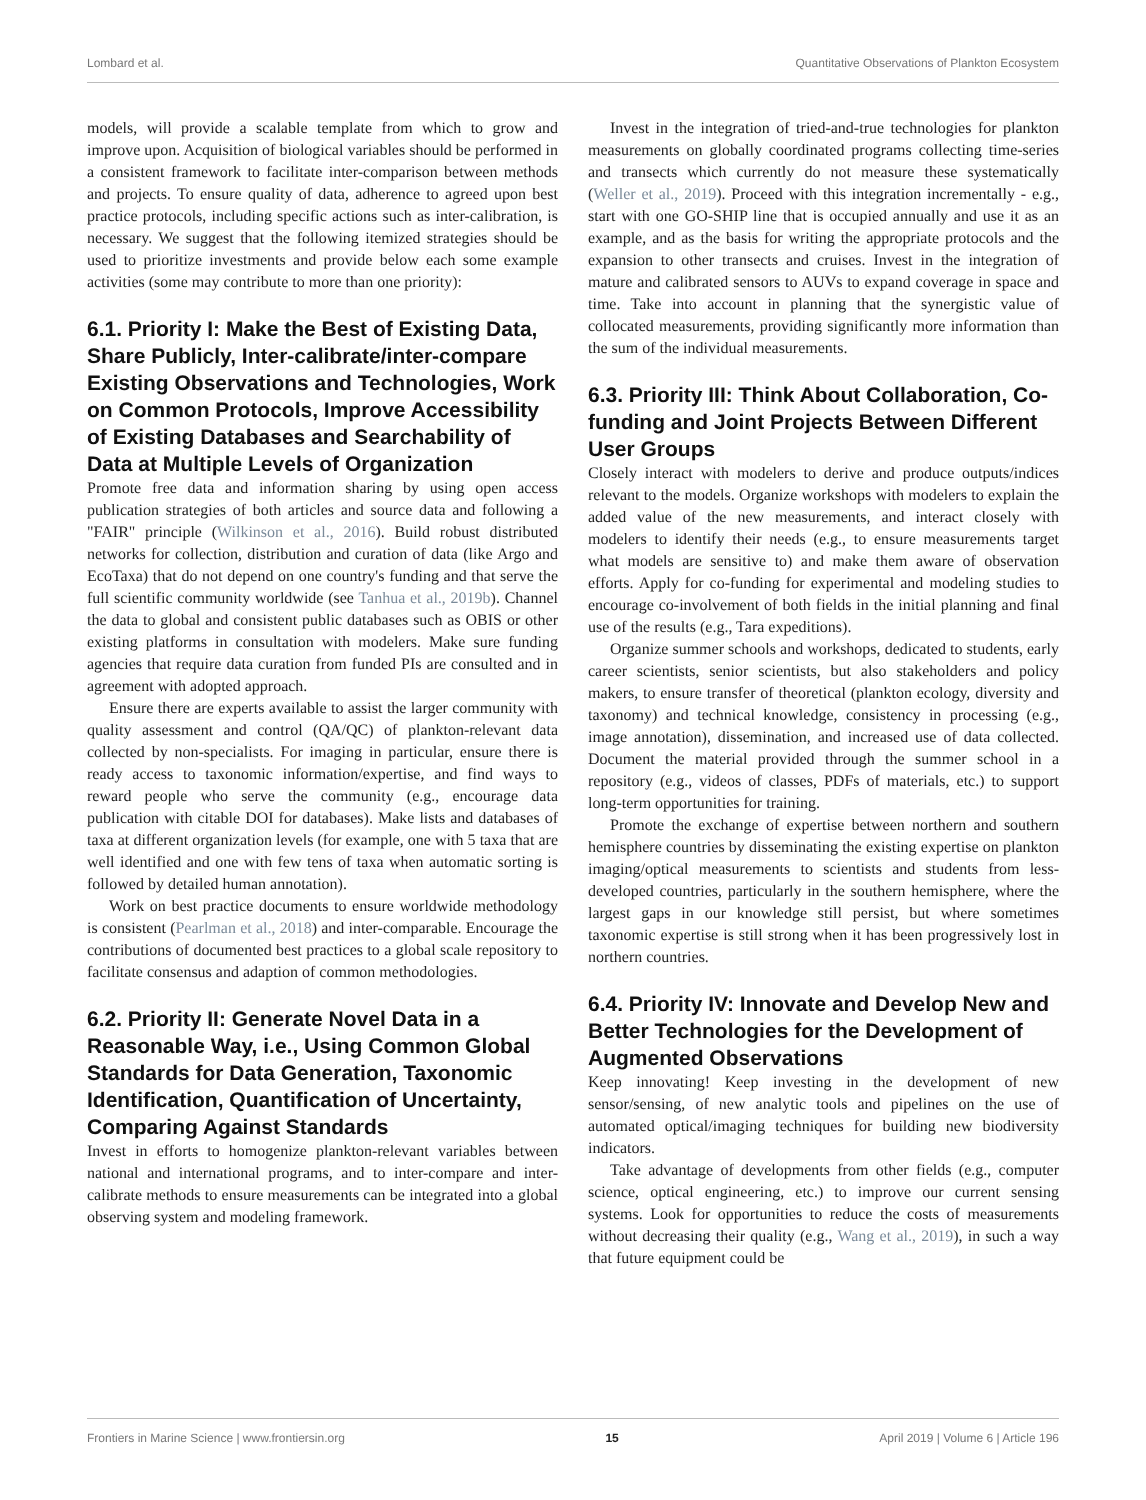Lombard et al. Quantitative Observations of Plankton Ecosystem
models, will provide a scalable template from which to grow and improve upon. Acquisition of biological variables should be performed in a consistent framework to facilitate inter-comparison between methods and projects. To ensure quality of data, adherence to agreed upon best practice protocols, including specific actions such as inter-calibration, is necessary. We suggest that the following itemized strategies should be used to prioritize investments and provide below each some example activities (some may contribute to more than one priority):
6.1. Priority I: Make the Best of Existing Data, Share Publicly, Inter-calibrate/inter-compare Existing Observations and Technologies, Work on Common Protocols, Improve Accessibility of Existing Databases and Searchability of Data at Multiple Levels of Organization
Promote free data and information sharing by using open access publication strategies of both articles and source data and following a "FAIR" principle (Wilkinson et al., 2016). Build robust distributed networks for collection, distribution and curation of data (like Argo and EcoTaxa) that do not depend on one country's funding and that serve the full scientific community worldwide (see Tanhua et al., 2019b). Channel the data to global and consistent public databases such as OBIS or other existing platforms in consultation with modelers. Make sure funding agencies that require data curation from funded PIs are consulted and in agreement with adopted approach.
Ensure there are experts available to assist the larger community with quality assessment and control (QA/QC) of plankton-relevant data collected by non-specialists. For imaging in particular, ensure there is ready access to taxonomic information/expertise, and find ways to reward people who serve the community (e.g., encourage data publication with citable DOI for databases). Make lists and databases of taxa at different organization levels (for example, one with 5 taxa that are well identified and one with few tens of taxa when automatic sorting is followed by detailed human annotation).
Work on best practice documents to ensure worldwide methodology is consistent (Pearlman et al., 2018) and inter-comparable. Encourage the contributions of documented best practices to a global scale repository to facilitate consensus and adaption of common methodologies.
6.2. Priority II: Generate Novel Data in a Reasonable Way, i.e., Using Common Global Standards for Data Generation, Taxonomic Identification, Quantification of Uncertainty, Comparing Against Standards
Invest in efforts to homogenize plankton-relevant variables between national and international programs, and to inter-compare and inter-calibrate methods to ensure measurements can be integrated into a global observing system and modeling framework.
Invest in the integration of tried-and-true technologies for plankton measurements on globally coordinated programs collecting time-series and transects which currently do not measure these systematically (Weller et al., 2019). Proceed with this integration incrementally - e.g., start with one GO-SHIP line that is occupied annually and use it as an example, and as the basis for writing the appropriate protocols and the expansion to other transects and cruises. Invest in the integration of mature and calibrated sensors to AUVs to expand coverage in space and time. Take into account in planning that the synergistic value of collocated measurements, providing significantly more information than the sum of the individual measurements.
6.3. Priority III: Think About Collaboration, Co-funding and Joint Projects Between Different User Groups
Closely interact with modelers to derive and produce outputs/indices relevant to the models. Organize workshops with modelers to explain the added value of the new measurements, and interact closely with modelers to identify their needs (e.g., to ensure measurements target what models are sensitive to) and make them aware of observation efforts. Apply for co-funding for experimental and modeling studies to encourage co-involvement of both fields in the initial planning and final use of the results (e.g., Tara expeditions).
Organize summer schools and workshops, dedicated to students, early career scientists, senior scientists, but also stakeholders and policy makers, to ensure transfer of theoretical (plankton ecology, diversity and taxonomy) and technical knowledge, consistency in processing (e.g., image annotation), dissemination, and increased use of data collected. Document the material provided through the summer school in a repository (e.g., videos of classes, PDFs of materials, etc.) to support long-term opportunities for training.
Promote the exchange of expertise between northern and southern hemisphere countries by disseminating the existing expertise on plankton imaging/optical measurements to scientists and students from less-developed countries, particularly in the southern hemisphere, where the largest gaps in our knowledge still persist, but where sometimes taxonomic expertise is still strong when it has been progressively lost in northern countries.
6.4. Priority IV: Innovate and Develop New and Better Technologies for the Development of Augmented Observations
Keep innovating! Keep investing in the development of new sensor/sensing, of new analytic tools and pipelines on the use of automated optical/imaging techniques for building new biodiversity indicators.
Take advantage of developments from other fields (e.g., computer science, optical engineering, etc.) to improve our current sensing systems. Look for opportunities to reduce the costs of measurements without decreasing their quality (e.g., Wang et al., 2019), in such a way that future equipment could be
Frontiers in Marine Science | www.frontiersin.org 15 April 2019 | Volume 6 | Article 196